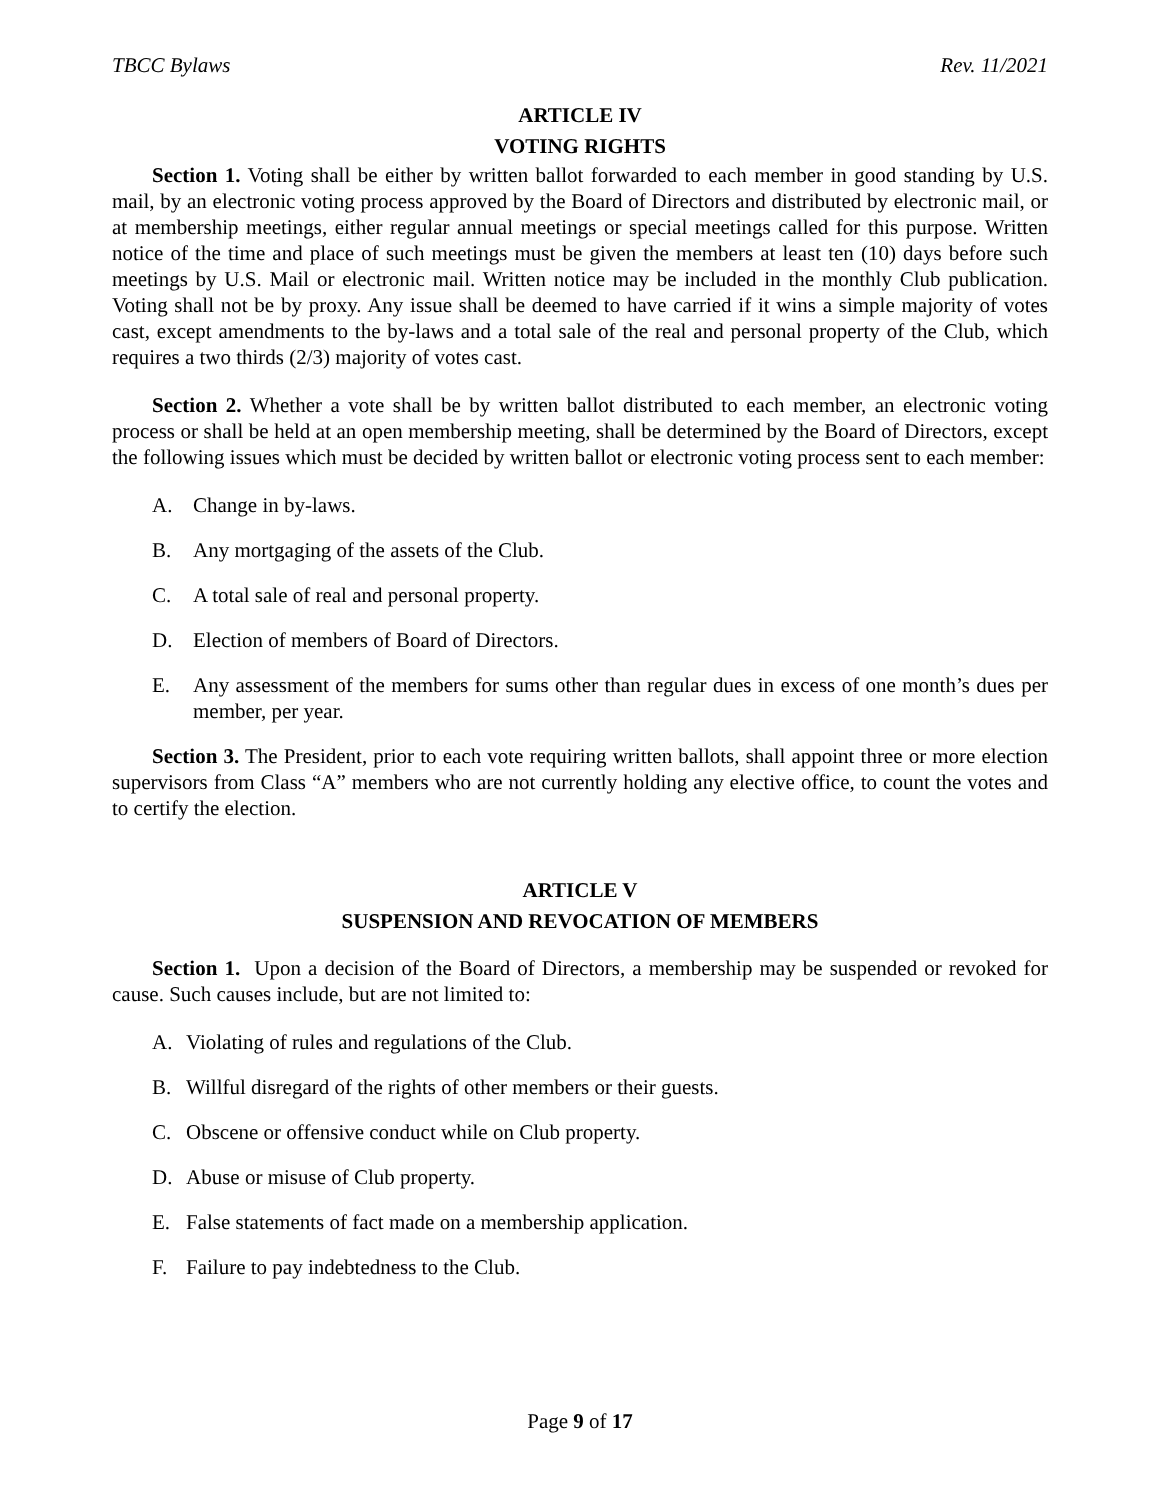TBCC Bylaws Rev. 11/2021
ARTICLE IV
VOTING RIGHTS
Section 1. Voting shall be either by written ballot forwarded to each member in good standing by U.S. mail, by an electronic voting process approved by the Board of Directors and distributed by electronic mail, or at membership meetings, either regular annual meetings or special meetings called for this purpose. Written notice of the time and place of such meetings must be given the members at least ten (10) days before such meetings by U.S. Mail or electronic mail. Written notice may be included in the monthly Club publication. Voting shall not be by proxy. Any issue shall be deemed to have carried if it wins a simple majority of votes cast, except amendments to the by-laws and a total sale of the real and personal property of the Club, which requires a two thirds (2/3) majority of votes cast.
Section 2. Whether a vote shall be by written ballot distributed to each member, an electronic voting process or shall be held at an open membership meeting, shall be determined by the Board of Directors, except the following issues which must be decided by written ballot or electronic voting process sent to each member:
A. Change in by-laws.
B. Any mortgaging of the assets of the Club.
C. A total sale of real and personal property.
D. Election of members of Board of Directors.
E. Any assessment of the members for sums other than regular dues in excess of one month’s dues per member, per year.
Section 3. The President, prior to each vote requiring written ballots, shall appoint three or more election supervisors from Class “A” members who are not currently holding any elective office, to count the votes and to certify the election.
ARTICLE V
SUSPENSION AND REVOCATION OF MEMBERS
Section 1. Upon a decision of the Board of Directors, a membership may be suspended or revoked for cause. Such causes include, but are not limited to:
A. Violating of rules and regulations of the Club.
B. Willful disregard of the rights of other members or their guests.
C. Obscene or offensive conduct while on Club property.
D. Abuse or misuse of Club property.
E. False statements of fact made on a membership application.
F. Failure to pay indebtedness to the Club.
Page 9 of 17